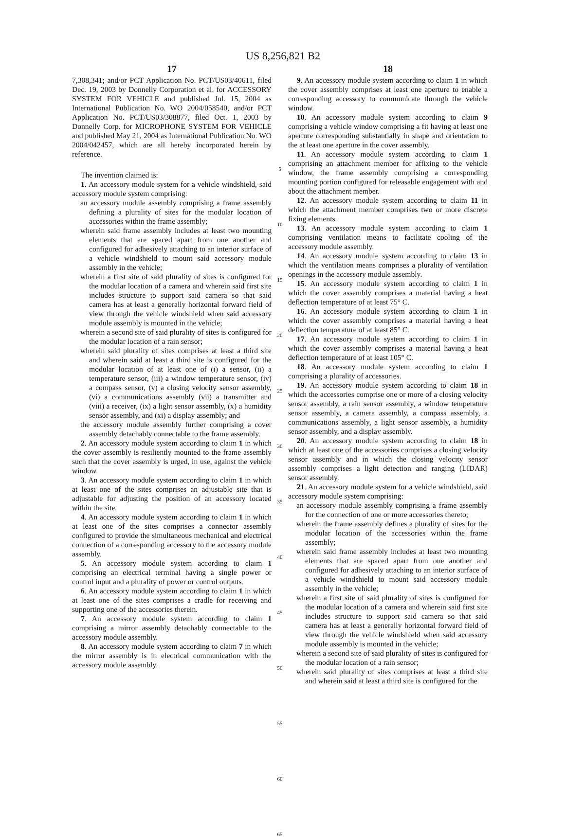US 8,256,821 B2
17
7,308,341; and/or PCT Application No. PCT/US03/40611, filed Dec. 19, 2003 by Donnelly Corporation et al. for ACCESSORY SYSTEM FOR VEHICLE and published Jul. 15, 2004 as International Publication No. WO 2004/058540, and/or PCT Application No. PCT/US03/308877, filed Oct. 1, 2003 by Donnelly Corp. for MICROPHONE SYSTEM FOR VEHICLE and published May 21, 2004 as International Publication No. WO 2004/042457, which are all hereby incorporated herein by reference.
The invention claimed is:
1. An accessory module system for a vehicle windshield, said accessory module system comprising:
an accessory module assembly comprising a frame assembly defining a plurality of sites for the modular location of accessories within the frame assembly;
wherein said frame assembly includes at least two mounting elements that are spaced apart from one another and configured for adhesively attaching to an interior surface of a vehicle windshield to mount said accessory module assembly in the vehicle;
wherein a first site of said plurality of sites is configured for the modular location of a camera and wherein said first site includes structure to support said camera so that said camera has at least a generally horizontal forward field of view through the vehicle windshield when said accessory module assembly is mounted in the vehicle;
wherein a second site of said plurality of sites is configured for the modular location of a rain sensor;
wherein said plurality of sites comprises at least a third site and wherein said at least a third site is configured for the modular location of at least one of (i) a sensor, (ii) a temperature sensor, (iii) a window temperature sensor, (iv) a compass sensor, (v) a closing velocity sensor assembly, (vi) a communications assembly (vii) a transmitter and (viii) a receiver, (ix) a light sensor assembly, (x) a humidity sensor assembly, and (xi) a display assembly; and
the accessory module assembly further comprising a cover assembly detachably connectable to the frame assembly.
2. An accessory module system according to claim 1 in which the cover assembly is resiliently mounted to the frame assembly such that the cover assembly is urged, in use, against the vehicle window.
3. An accessory module system according to claim 1 in which at least one of the sites comprises an adjustable site that is adjustable for adjusting the position of an accessory located within the site.
4. An accessory module system according to claim 1 in which at least one of the sites comprises a connector assembly configured to provide the simultaneous mechanical and electrical connection of a corresponding accessory to the accessory module assembly.
5. An accessory module system according to claim 1 comprising an electrical terminal having a single power or control input and a plurality of power or control outputs.
6. An accessory module system according to claim 1 in which at least one of the sites comprises a cradle for receiving and supporting one of the accessories therein.
7. An accessory module system according to claim 1 comprising a mirror assembly detachably connectable to the accessory module assembly.
8. An accessory module system according to claim 7 in which the mirror assembly is in electrical communication with the accessory module assembly.
5
10
15
20
25
30
35
40
45
50
55
60
65
18
9. An accessory module system according to claim 1 in which the cover assembly comprises at least one aperture to enable a corresponding accessory to communicate through the vehicle window.
10. An accessory module system according to claim 9 comprising a vehicle window comprising a fit having at least one aperture corresponding substantially in shape and orientation to the at least one aperture in the cover assembly.
11. An accessory module system according to claim 1 comprising an attachment member for affixing to the vehicle window, the frame assembly comprising a corresponding mounting portion configured for releasable engagement with and about the attachment member.
12. An accessory module system according to claim 11 in which the attachment member comprises two or more discrete fixing elements.
13. An accessory module system according to claim 1 comprising ventilation means to facilitate cooling of the accessory module assembly.
14. An accessory module system according to claim 13 in which the ventilation means comprises a plurality of ventilation openings in the accessory module assembly.
15. An accessory module system according to claim 1 in which the cover assembly comprises a material having a heat deflection temperature of at least 75° C.
16. An accessory module system according to claim 1 in which the cover assembly comprises a material having a heat deflection temperature of at least 85° C.
17. An accessory module system according to claim 1 in which the cover assembly comprises a material having a heat deflection temperature of at least 105° C.
18. An accessory module system according to claim 1 comprising a plurality of accessories.
19. An accessory module system according to claim 18 in which the accessories comprise one or more of a closing velocity sensor assembly, a rain sensor assembly, a window temperature sensor assembly, a camera assembly, a compass assembly, a communications assembly, a light sensor assembly, a humidity sensor assembly, and a display assembly.
20. An accessory module system according to claim 18 in which at least one of the accessories comprises a closing velocity sensor assembly and in which the closing velocity sensor assembly comprises a light detection and ranging (LIDAR) sensor assembly.
21. An accessory module system for a vehicle windshield, said accessory module system comprising:
an accessory module assembly comprising a frame assembly for the connection of one or more accessories thereto;
wherein the frame assembly defines a plurality of sites for the modular location of the accessories within the frame assembly;
wherein said frame assembly includes at least two mounting elements that are spaced apart from one another and configured for adhesively attaching to an interior surface of a vehicle windshield to mount said accessory module assembly in the vehicle;
wherein a first site of said plurality of sites is configured for the modular location of a camera and wherein said first site includes structure to support said camera so that said camera has at least a generally horizontal forward field of view through the vehicle windshield when said accessory module assembly is mounted in the vehicle;
wherein a second site of said plurality of sites is configured for the modular location of a rain sensor;
wherein said plurality of sites comprises at least a third site and wherein said at least a third site is configured for the